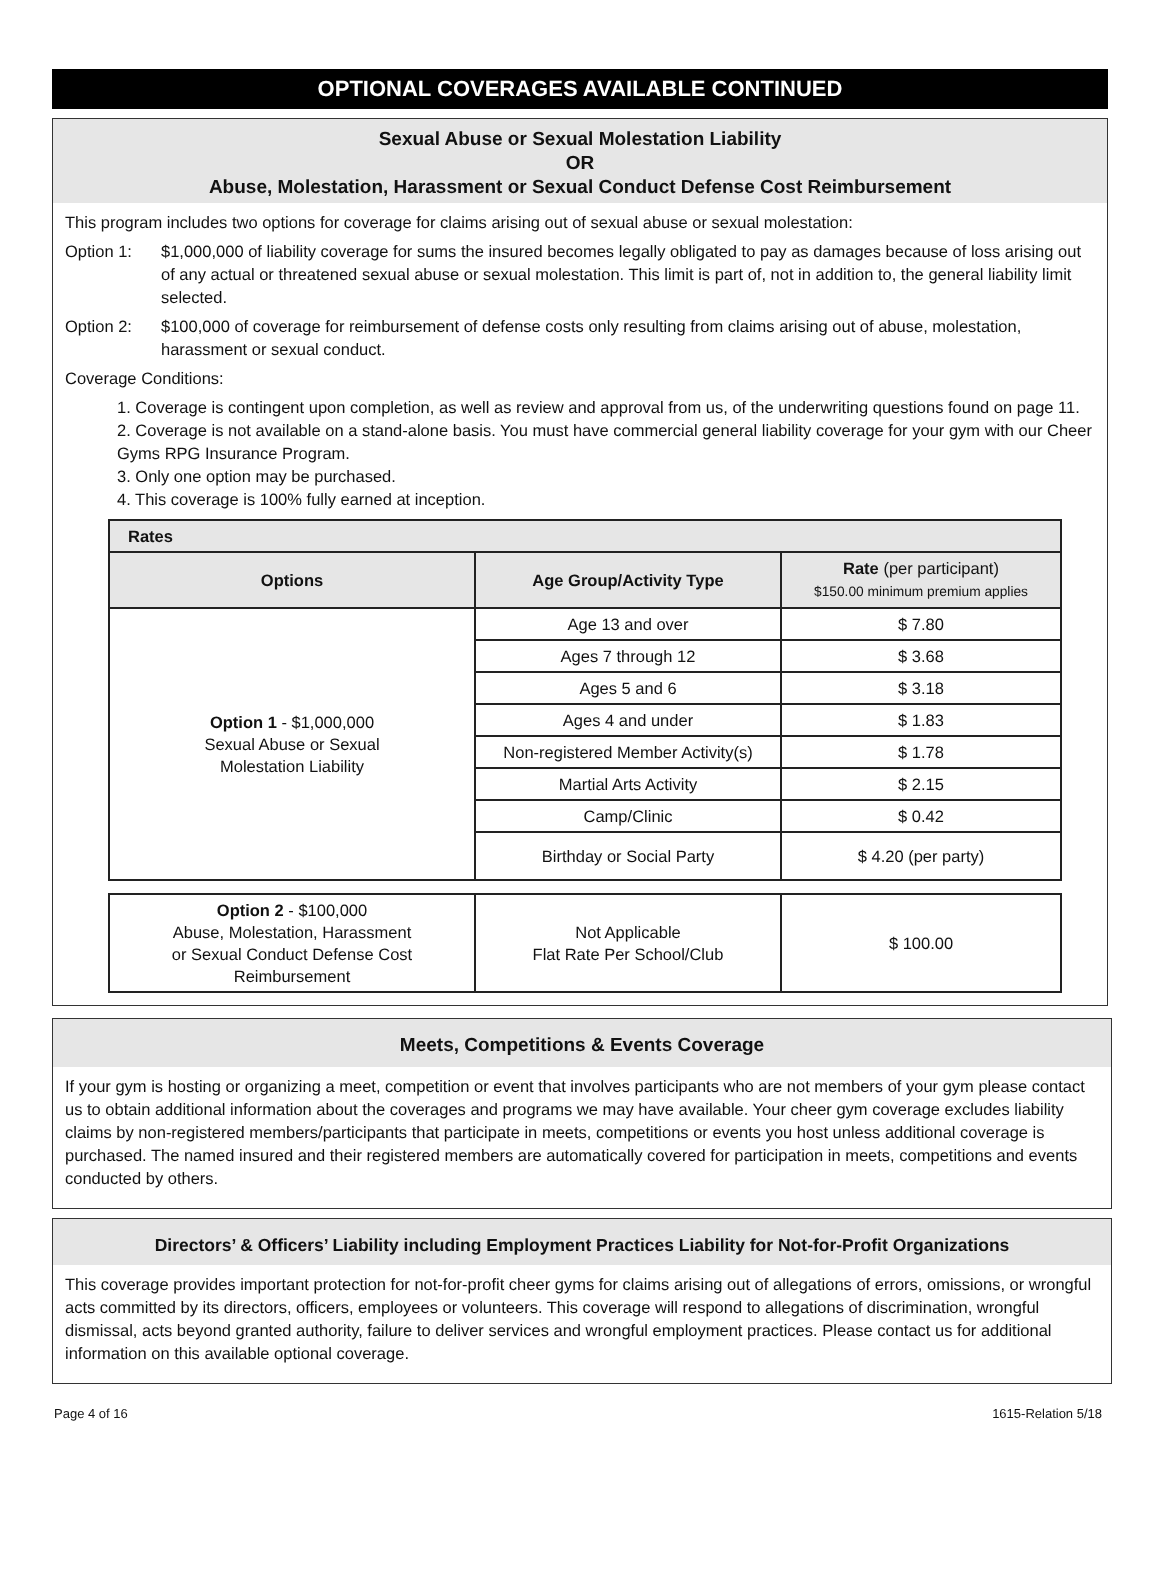OPTIONAL COVERAGES AVAILABLE CONTINUED
Sexual Abuse or Sexual Molestation Liability
OR
Abuse, Molestation, Harassment or Sexual Conduct Defense Cost Reimbursement
This program includes two options for coverage for claims arising out of sexual abuse or sexual molestation:
Option 1: $1,000,000 of liability coverage for sums the insured becomes legally obligated to pay as damages because of loss arising out of any actual or threatened sexual abuse or sexual molestation. This limit is part of, not in addition to, the general liability limit selected.
Option 2: $100,000 of coverage for reimbursement of defense costs only resulting from claims arising out of abuse, molestation, harassment or sexual conduct.
Coverage Conditions:
1. Coverage is contingent upon completion, as well as review and approval from us, of the underwriting questions found on page 11.
2. Coverage is not available on a stand-alone basis. You must have commercial general liability coverage for your gym with our Cheer Gyms RPG Insurance Program.
3. Only one option may be purchased.
4. This coverage is 100% fully earned at inception.
| Rates | | |
| --- | --- | --- |
| Options | Age Group/Activity Type | Rate (per participant) $150.00 minimum premium applies |
| Option 1 - $1,000,000 Sexual Abuse or Sexual Molestation Liability | Age 13 and over | $ 7.80 |
| | Ages 7 through 12 | $ 3.68 |
| | Ages 5 and 6 | $ 3.18 |
| | Ages 4 and under | $ 1.83 |
| | Non-registered Member Activity(s) | $ 1.78 |
| | Martial Arts Activity | $ 2.15 |
| | Camp/Clinic | $ 0.42 |
| | Birthday or Social Party | $ 4.20 (per party) |
| Option 2 - $100,000 Abuse, Molestation, Harassment or Sexual Conduct Defense Cost Reimbursement | Not Applicable Flat Rate Per School/Club | $ 100.00 |
Meets, Competitions & Events Coverage
If your gym is hosting or organizing a meet, competition or event that involves participants who are not members of your gym please contact us to obtain additional information about the coverages and programs we may have available. Your cheer gym coverage excludes liability claims by non-registered members/participants that participate in meets, competitions or events you host unless additional coverage is purchased. The named insured and their registered members are automatically covered for participation in meets, competitions and events conducted by others.
Directors’ & Officers’ Liability including Employment Practices Liability for Not-for-Profit Organizations
This coverage provides important protection for not-for-profit cheer gyms for claims arising out of allegations of errors, omissions, or wrongful acts committed by its directors, officers, employees or volunteers. This coverage will respond to allegations of discrimination, wrongful dismissal, acts beyond granted authority, failure to deliver services and wrongful employment practices. Please contact us for additional information on this available optional coverage.
Page 4 of 16 1615-Relation 5/18